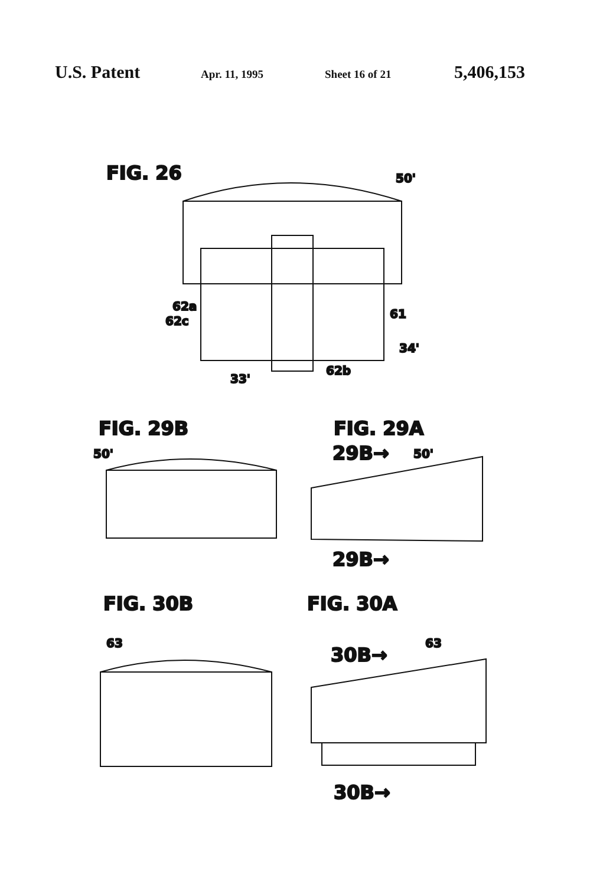U.S. Patent Apr. 11, 1995 Sheet 16 of 21 5,406,153
FIG. 26
50'
62a
62c
61
34'
33'
62b
FIG. 29B
FIG. 29A
50'
29B→
50'
29B→
FIG. 30B
FIG. 30A
63
30B→
63
30B→